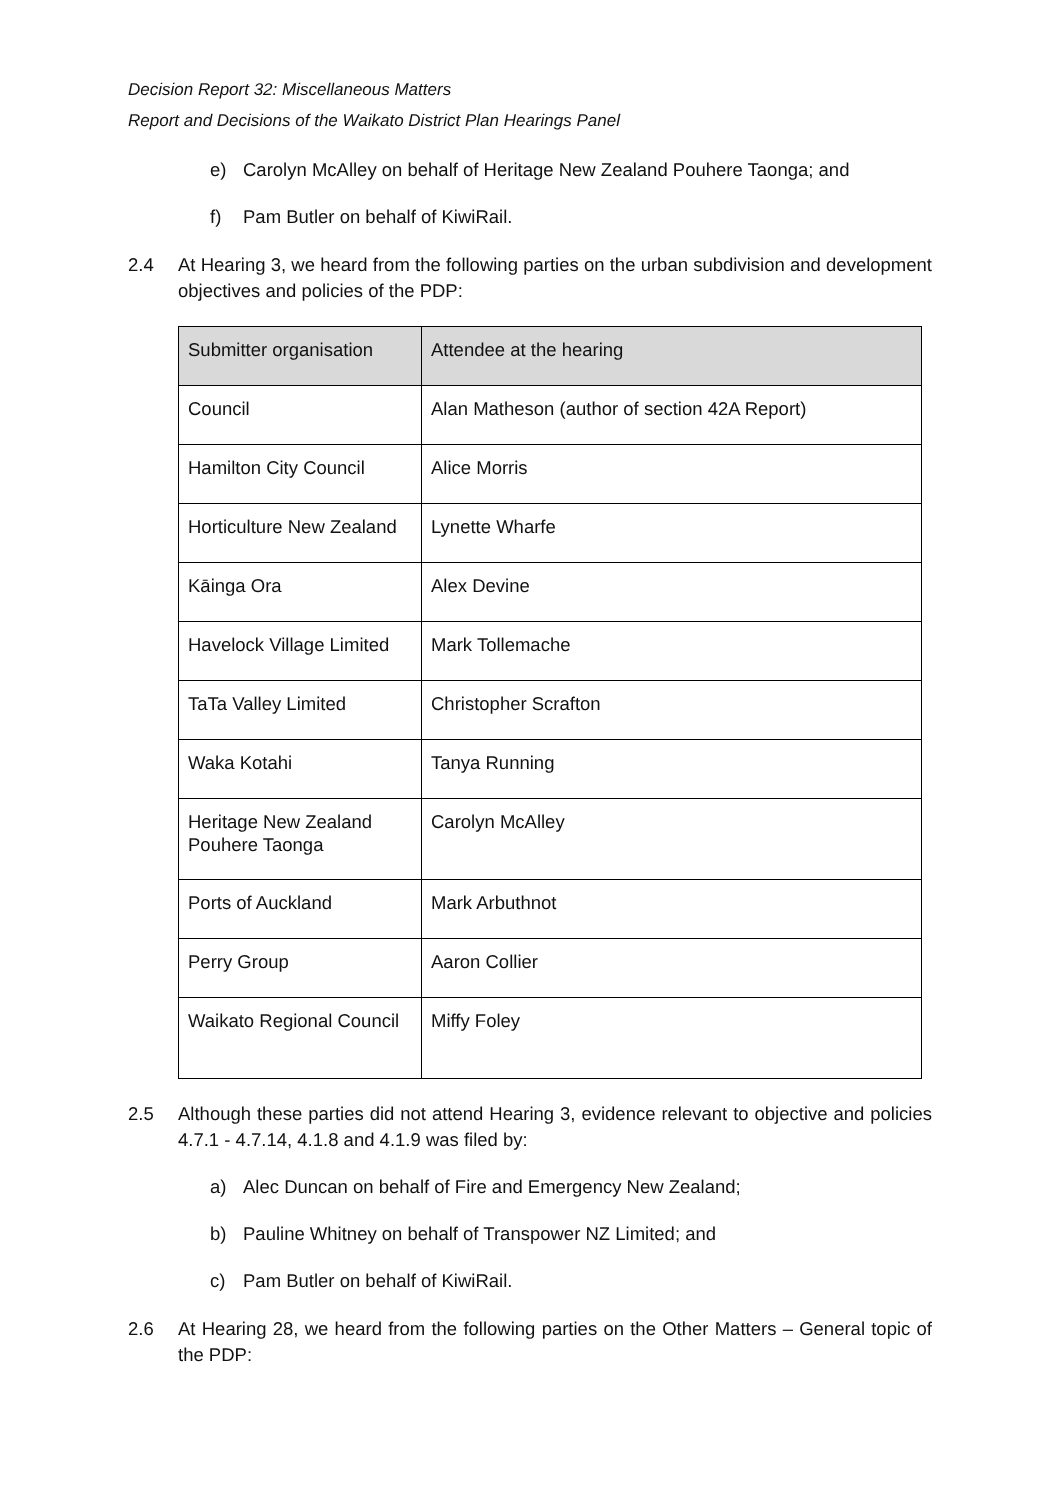Decision Report 32: Miscellaneous Matters
Report and Decisions of the Waikato District Plan Hearings Panel
e) Carolyn McAlley on behalf of Heritage New Zealand Pouhere Taonga; and
f) Pam Butler on behalf of KiwiRail.
2.4 At Hearing 3, we heard from the following parties on the urban subdivision and development objectives and policies of the PDP:
| Submitter organisation | Attendee at the hearing |
| --- | --- |
| Council | Alan Matheson (author of section 42A Report) |
| Hamilton City Council | Alice Morris |
| Horticulture New Zealand | Lynette Wharfe |
| Kāinga Ora | Alex Devine |
| Havelock Village Limited | Mark Tollemache |
| TaTa Valley Limited | Christopher Scrafton |
| Waka Kotahi | Tanya Running |
| Heritage New Zealand Pouhere Taonga | Carolyn McAlley |
| Ports of Auckland | Mark Arbuthnot |
| Perry Group | Aaron Collier |
| Waikato Regional Council | Miffy Foley |
2.5 Although these parties did not attend Hearing 3, evidence relevant to objective and policies 4.7.1 - 4.7.14, 4.1.8 and 4.1.9 was filed by:
a) Alec Duncan on behalf of Fire and Emergency New Zealand;
b) Pauline Whitney on behalf of Transpower NZ Limited; and
c) Pam Butler on behalf of KiwiRail.
2.6 At Hearing 28, we heard from the following parties on the Other Matters – General topic of the PDP: